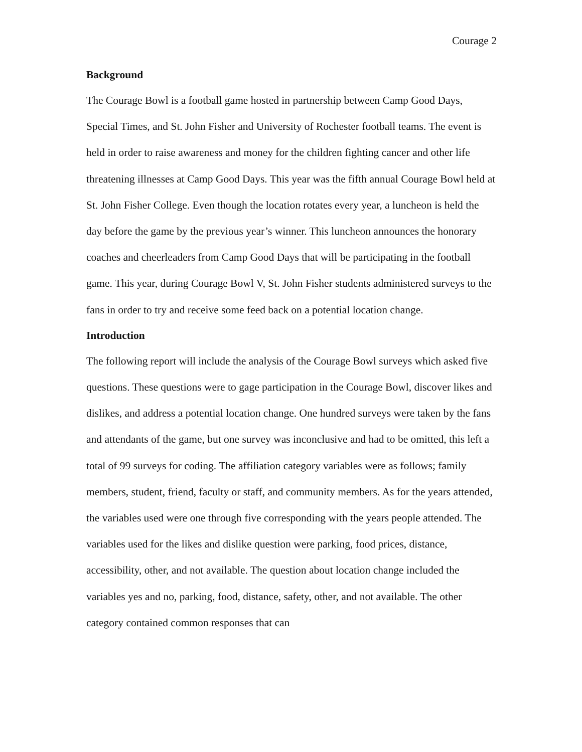Courage 2
Background
The Courage Bowl is a football game hosted in partnership between Camp Good Days, Special Times, and St. John Fisher and University of Rochester football teams. The event is held in order to raise awareness and money for the children fighting cancer and other life threatening illnesses at Camp Good Days. This year was the fifth annual Courage Bowl held at St. John Fisher College. Even though the location rotates every year, a luncheon is held the day before the game by the previous year’s winner. This luncheon announces the honorary coaches and cheerleaders from Camp Good Days that will be participating in the football game. This year, during Courage Bowl V, St. John Fisher students administered surveys to the fans in order to try and receive some feed back on a potential location change.
Introduction
The following report will include the analysis of the Courage Bowl surveys which asked five questions. These questions were to gage participation in the Courage Bowl, discover likes and dislikes, and address a potential location change. One hundred surveys were taken by the fans and attendants of the game, but one survey was inconclusive and had to be omitted, this left a total of 99 surveys for coding. The affiliation category variables were as follows; family members, student, friend, faculty or staff, and community members. As for the years attended, the variables used were one through five corresponding with the years people attended. The variables used for the likes and dislike question were parking, food prices, distance, accessibility, other, and not available. The question about location change included the variables yes and no, parking, food, distance, safety, other, and not available. The other category contained common responses that can